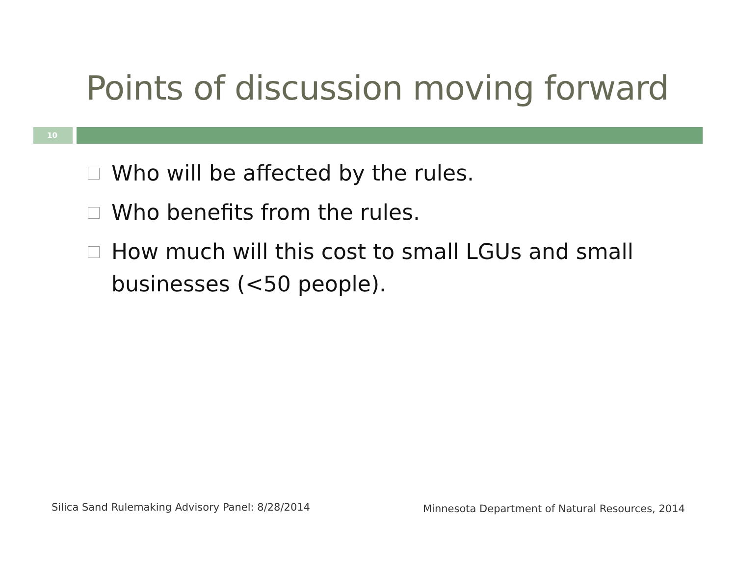Points of discussion moving forward
10
Who will be affected by the rules.
Who benefits from the rules.
How much will this cost to small LGUs and small businesses (<50 people).
Silica Sand Rulemaking Advisory Panel: 8/28/2014
Minnesota Department of Natural Resources, 2014